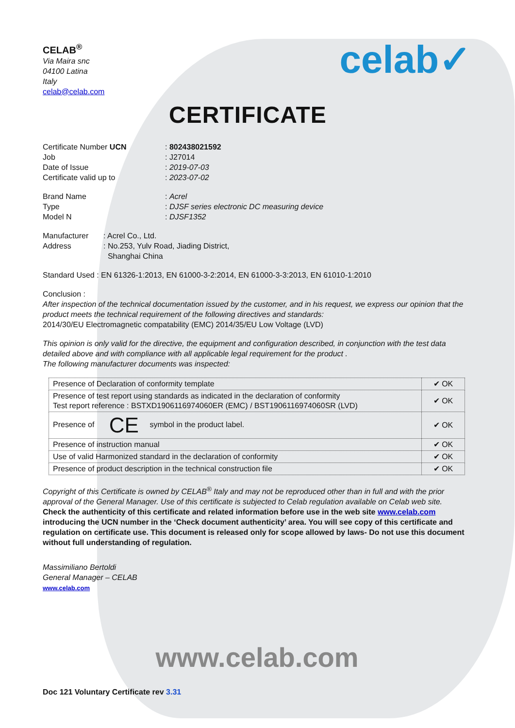CELAB<sup>®</sup>
Via Maira snc
04100 Latina
Italy
celab@celab.com
celab✓
CERTIFICATE
Certificate Number UCN
: 802438021592
Job
: J27014
Date of Issue
: 2019-07-03
Certificate valid up to
: 2023-07-02
Brand Name
: Acrel
Type
: DJSF series electronic DC measuring device
Model N
: DJSF1352
Manufacturer
: Acrel Co., Ltd.
Address
: No.253, Yulv Road, Jiading District,
Shanghai China
Standard Used : EN 61326-1:2013, EN 61000-3-2:2014, EN 61000-3-3:2013, EN 61010-1:2010
Conclusion :
After inspection of the technical documentation issued by the customer, and in his request, we express our opinion that the product meets the technical requirement of the following directives and standards:
2014/30/EU Electromagnetic compatability (EMC) 2014/35/EU Low Voltage (LVD)
This opinion is only valid for the directive, the equipment and configuration described, in conjunction with the test data detailed above and with compliance with all applicable legal requirement for the product .
The following manufacturer documents was inspected:
| Presence of Declaration of conformity template | ✔ OK |
| Presence of test report using standards as indicated in the declaration of conformity Test report reference : BSTXD1906116974060ER (EMC) / BST1906116974060SR (LVD) | ✔ OK |
| Presence of CE symbol in the product label. | ✔ OK |
| Presence of instruction manual | ✔ OK |
| Use of valid Harmonized standard in the declaration of conformity | ✔ OK |
| Presence of product description in the technical construction file | ✔ OK |
Copyright of this Certificate is owned by CELAB<sup>®</sup> Italy and may not be reproduced other than in full and with the prior approval of the General Manager. Use of this certificate is subjected to Celab regulation available on Celab web site.
Check the authenticity of this certificate and related information before use in the web site www.celab.com introducing the UCN number in the ‘Check document authenticity’ area. You will see copy of this certificate and regulation on certificate use. This document is released only for scope allowed by laws- Do not use this document without full understanding of regulation.
Massimiliano Bertoldi
General Manager – CELAB
www.celab.com
www.celab.com
Doc 121 Voluntary Certificate rev 3.31